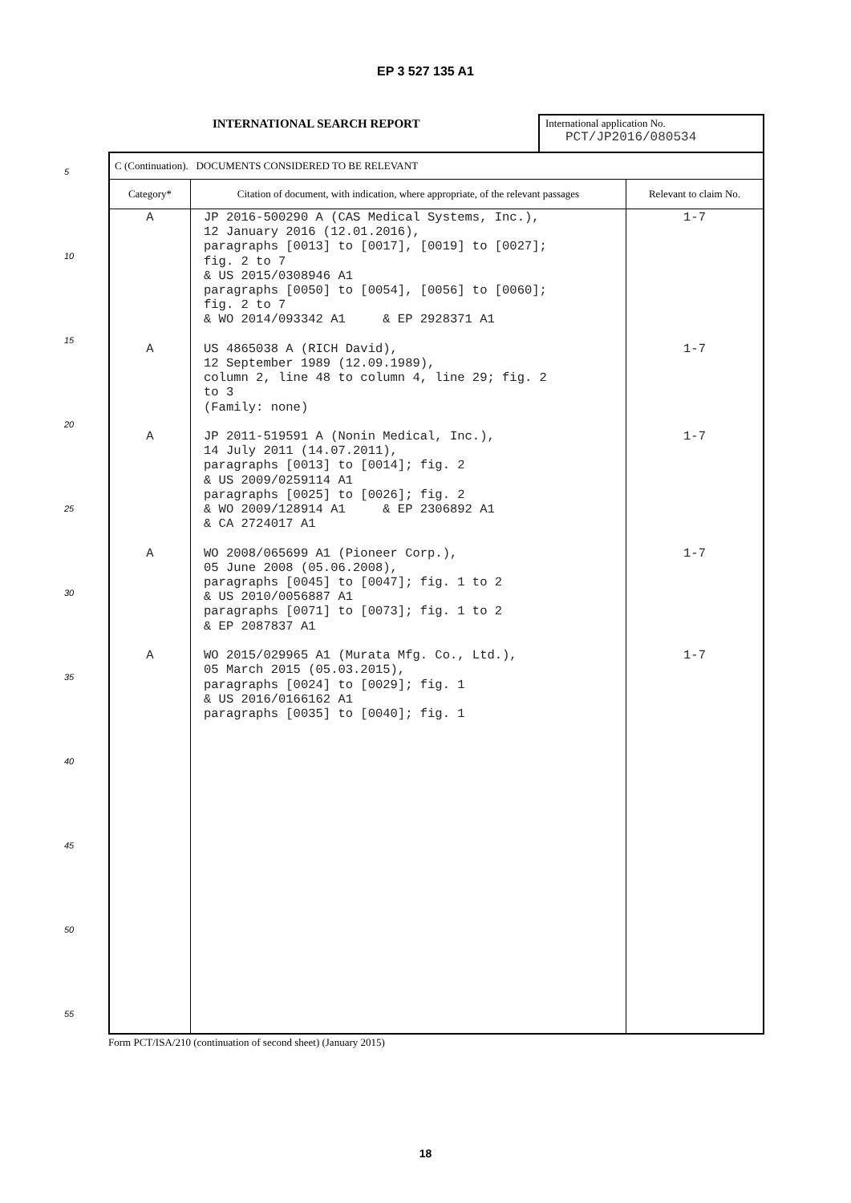EP 3 527 135 A1
5
10
15
20
25
30
35
40
45
50
55
INTERNATIONAL SEARCH REPORT
International application No.
PCT/JP2016/080534
| C (Continuation). DOCUMENTS CONSIDERED TO BE RELEVANT | | |
| Category* | Citation of document, with indication, where appropriate, of the relevant passages | Relevant to claim No. |
| A A A A A | JP 2016-500290 A (CAS Medical Systems, Inc.), 12 January 2016 (12.01.2016), paragraphs [0013] to [0017], [0019] to [0027]; fig. 2 to 7 & US 2015/0308946 A1 paragraphs [0050] to [0054], [0056] to [0060]; fig. 2 to 7 & WO 2014/093342 A1 & EP 2928371 A1 US 4865038 A (RICH David), 12 September 1989 (12.09.1989), column 2, line 48 to column 4, line 29; fig. 2 to 3 (Family: none) JP 2011-519591 A (Nonin Medical, Inc.), 14 July 2011 (14.07.2011), paragraphs [0013] to [0014]; fig. 2 & US 2009/0259114 A1 paragraphs [0025] to [0026]; fig. 2 & WO 2009/128914 A1 & EP 2306892 A1 & CA 2724017 A1 WO 2008/065699 A1 (Pioneer Corp.), 05 June 2008 (05.06.2008), paragraphs [0045] to [0047]; fig. 1 to 2 & US 2010/0056887 A1 paragraphs [0071] to [0073]; fig. 1 to 2 & EP 2087837 A1 WO 2015/029965 A1 (Murata Mfg. Co., Ltd.), 05 March 2015 (05.03.2015), paragraphs [0024] to [0029]; fig. 1 & US 2016/0166162 A1 paragraphs [0035] to [0040]; fig. 1 | 1-7 1-7 1-7 1-7 1-7 |
Form PCT/ISA/210 (continuation of second sheet) (January 2015)
18